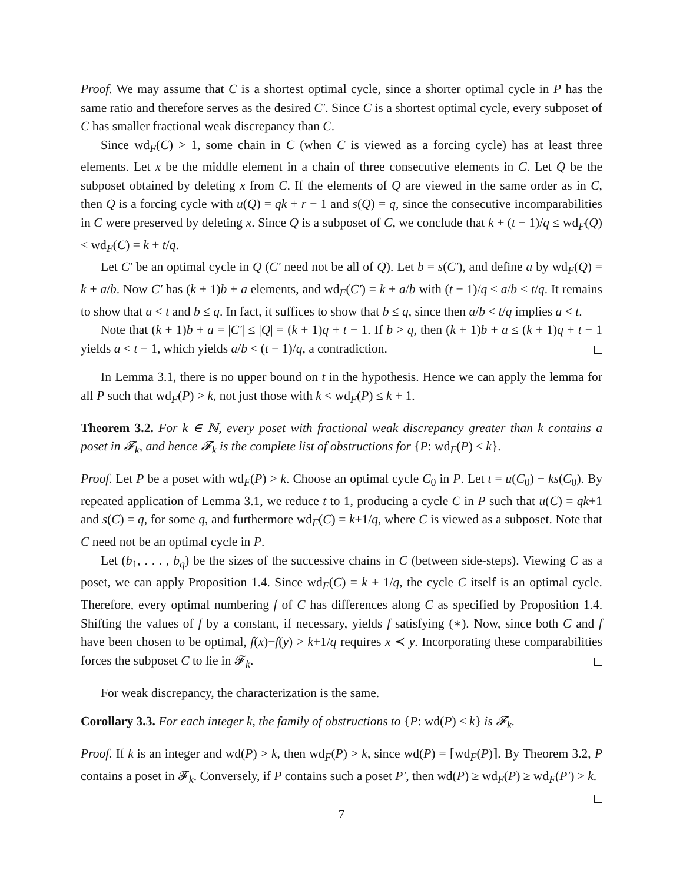Proof. We may assume that C is a shortest optimal cycle, since a shorter optimal cycle in P has the same ratio and therefore serves as the desired C′. Since C is a shortest optimal cycle, every subposet of C has smaller fractional weak discrepancy than C.
Since wd<sub>F</sub>(C) > 1, some chain in C (when C is viewed as a forcing cycle) has at least three elements. Let x be the middle element in a chain of three consecutive elements in C. Let Q be the subposet obtained by deleting x from C. If the elements of Q are viewed in the same order as in C, then Q is a forcing cycle with u(Q) = qk + r − 1 and s(Q) = q, since the consecutive incomparabilities in C were preserved by deleting x. Since Q is a subposet of C, we conclude that k + (t − 1)/q ≤ wd<sub>F</sub>(Q) < wd<sub>F</sub>(C) = k + t/q.
Let C′ be an optimal cycle in Q (C′ need not be all of Q). Let b = s(C′), and define a by wd<sub>F</sub>(Q) = k + a/b. Now C′ has (k + 1)b + a elements, and wd<sub>F</sub>(C′) = k + a/b with (t − 1)/q ≤ a/b < t/q. It remains to show that a < t and b ≤ q. In fact, it suffices to show that b ≤ q, since then a/b < t/q implies a < t.
Note that (k + 1)b + a = |C′| ≤ |Q| = (k + 1)q + t − 1. If b > q, then (k + 1)b + a ≤ (k + 1)q + t − 1 yields a < t − 1, which yields a/b < (t − 1)/q, a contradiction.
In Lemma 3.1, there is no upper bound on t in the hypothesis. Hence we can apply the lemma for all P such that wd<sub>F</sub>(P) > k, not just those with k < wd<sub>F</sub>(P) ≤ k + 1.
Theorem 3.2. For k ∈ ℕ, every poset with fractional weak discrepancy greater than k contains a poset in 𝓕<sub>k</sub>, and hence 𝓕<sub>k</sub> is the complete list of obstructions for {P: wd<sub>F</sub>(P) ≤ k}.
Proof. Let P be a poset with wd<sub>F</sub>(P) > k. Choose an optimal cycle C<sub>0</sub> in P. Let t = u(C<sub>0</sub>) − ks(C<sub>0</sub>). By repeated application of Lemma 3.1, we reduce t to 1, producing a cycle C in P such that u(C) = qk+1 and s(C) = q, for some q, and furthermore wd<sub>F</sub>(C) = k+1/q, where C is viewed as a subposet. Note that C need not be an optimal cycle in P.
Let (b<sub>1</sub>, . . . , b<sub>q</sub>) be the sizes of the successive chains in C (between side-steps). Viewing C as a poset, we can apply Proposition 1.4. Since wd<sub>F</sub>(C) = k + 1/q, the cycle C itself is an optimal cycle. Therefore, every optimal numbering f of C has differences along C as specified by Proposition 1.4. Shifting the values of f by a constant, if necessary, yields f satisfying (∗). Now, since both C and f have been chosen to be optimal, f(x)−f(y) > k+1/q requires x ≺ y. Incorporating these comparabilities forces the subposet C to lie in 𝓕<sub>k</sub>.
For weak discrepancy, the characterization is the same.
Corollary 3.3. For each integer k, the family of obstructions to {P: wd(P) ≤ k} is 𝓕<sub>k</sub>.
Proof. If k is an integer and wd(P) > k, then wd<sub>F</sub>(P) > k, since wd(P) = ⌈wd<sub>F</sub>(P)⌉. By Theorem 3.2, P contains a poset in 𝓕<sub>k</sub>. Conversely, if P contains such a poset P′, then wd(P) ≥ wd<sub>F</sub>(P) ≥ wd<sub>F</sub>(P′) > k.
7